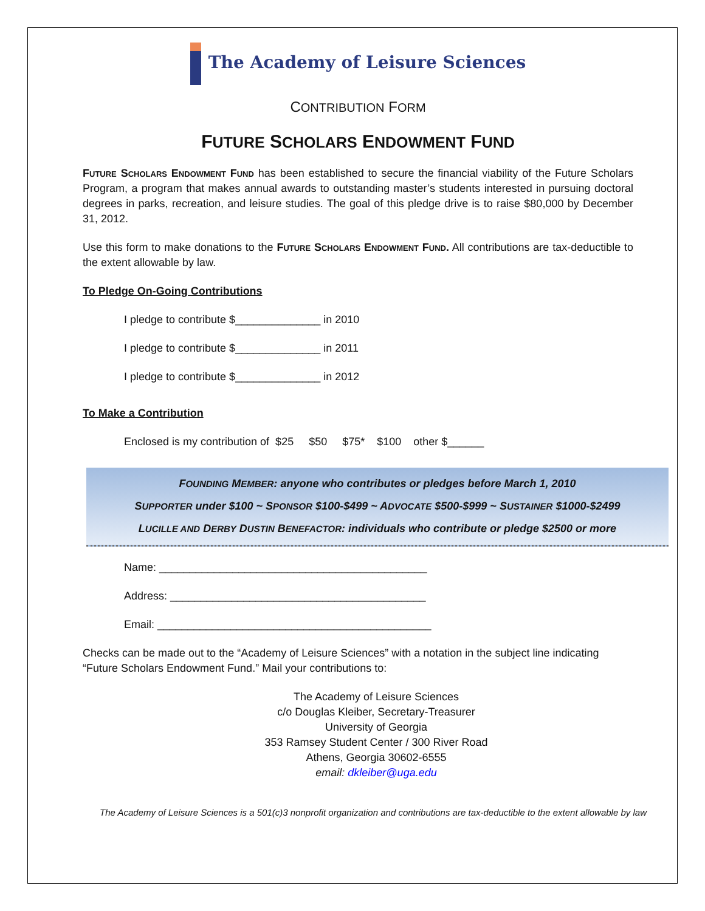The Academy of Leisure Sciences
CONTRIBUTION FORM
FUTURE SCHOLARS ENDOWMENT FUND
Future Scholars Endowment Fund has been established to secure the financial viability of the Future Scholars Program, a program that makes annual awards to outstanding master’s students interested in pursuing doctoral degrees in parks, recreation, and leisure studies. The goal of this pledge drive is to raise $80,000 by December 31, 2012.
Use this form to make donations to the Future Scholars Endowment Fund. All contributions are tax-deductible to the extent allowable by law.
To Pledge On-Going Contributions
I pledge to contribute $______________ in 2010
I pledge to contribute $______________ in 2011
I pledge to contribute $______________ in 2012
To Make a Contribution
Enclosed is my contribution of $25 $50 $75* $100 other $______
FOUNDING MEMBER: anyone who contributes or pledges before March 1, 2010
SUPPORTER under $100 ~ SPONSOR $100-$499 ~ ADVOCATE $500-$999 ~ SUSTAINER $1000-$2499
LUCILLE AND DERBY DUSTIN BENEFACTOR: individuals who contribute or pledge $2500 or more
Name: ____________________________________________
Address: __________________________________________
Email: _____________________________________________
Checks can be made out to the “Academy of Leisure Sciences” with a notation in the subject line indicating “Future Scholars Endowment Fund.” Mail your contributions to:
The Academy of Leisure Sciences
c/o Douglas Kleiber, Secretary-Treasurer
University of Georgia
353 Ramsey Student Center / 300 River Road
Athens, Georgia 30602-6555
email: dkleiber@uga.edu
The Academy of Leisure Sciences is a 501(c)3 nonprofit organization and contributions are tax-deductible to the extent allowable by law